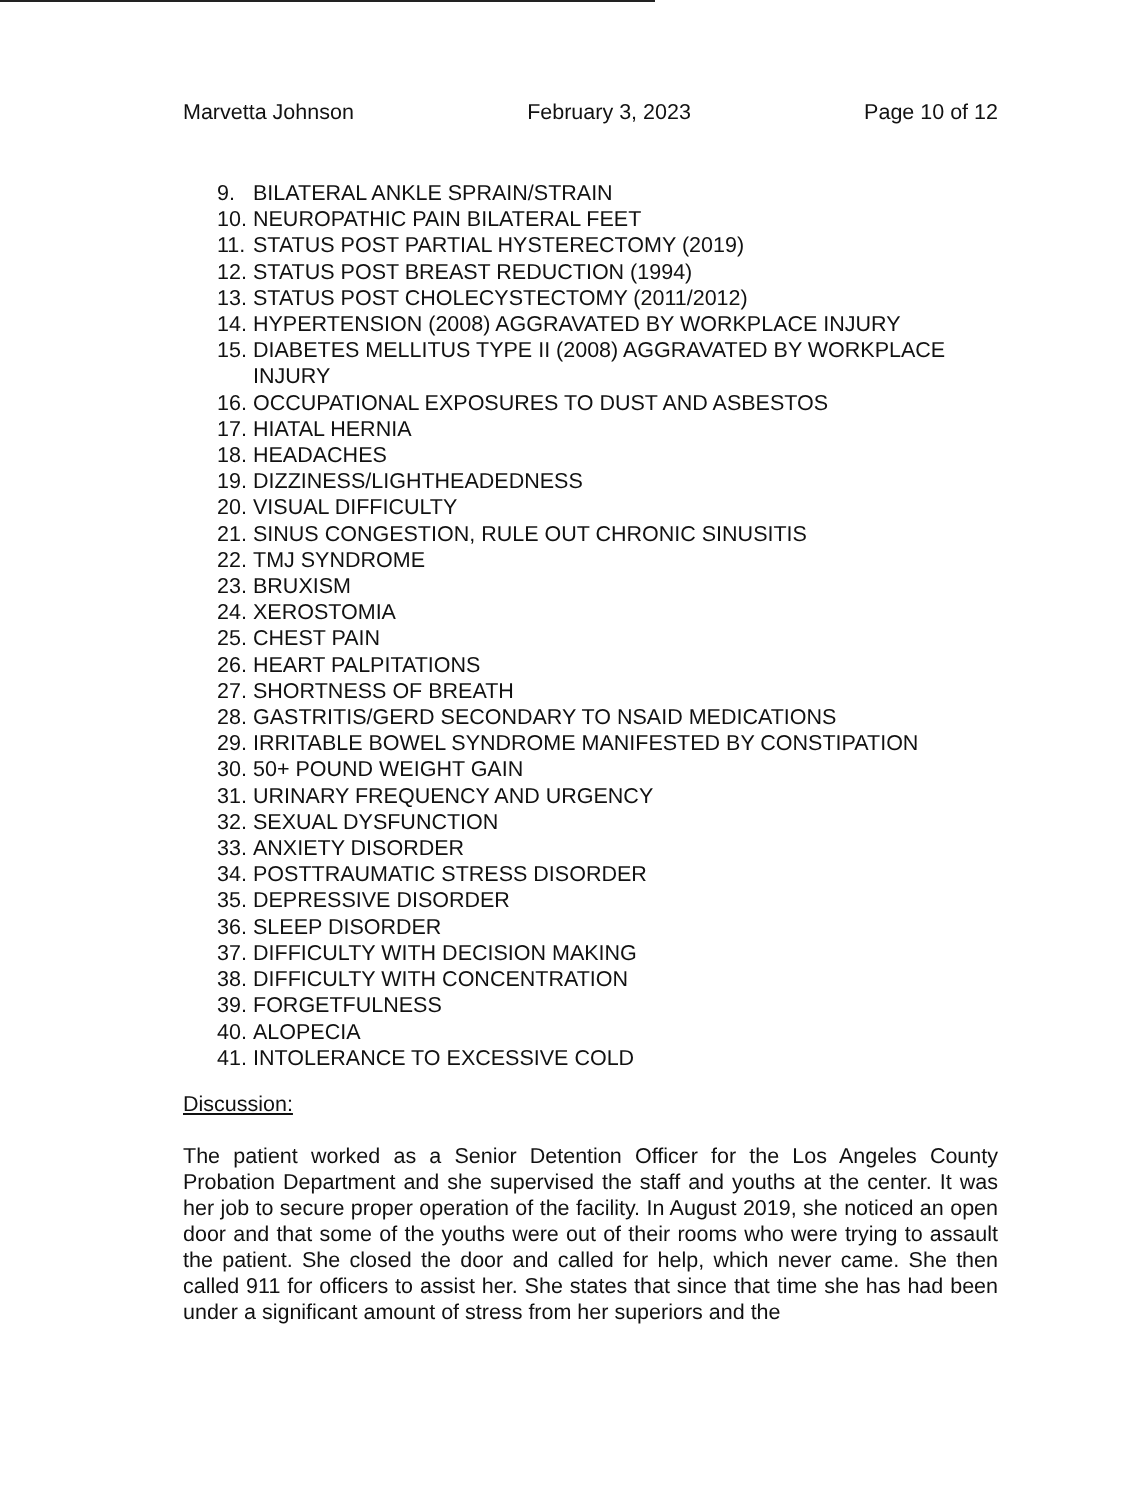Marvetta Johnson February 3, 2023 Page 10 of 12
9. BILATERAL ANKLE SPRAIN/STRAIN
10. NEUROPATHIC PAIN BILATERAL FEET
11. STATUS POST PARTIAL HYSTERECTOMY (2019)
12. STATUS POST BREAST REDUCTION (1994)
13. STATUS POST CHOLECYSTECTOMY (2011/2012)
14. HYPERTENSION (2008) AGGRAVATED BY WORKPLACE INJURY
15. DIABETES MELLITUS TYPE II (2008) AGGRAVATED BY WORKPLACE INJURY
16. OCCUPATIONAL EXPOSURES TO DUST AND ASBESTOS
17. HIATAL HERNIA
18. HEADACHES
19. DIZZINESS/LIGHTHEADEDNESS
20. VISUAL DIFFICULTY
21. SINUS CONGESTION, RULE OUT CHRONIC SINUSITIS
22. TMJ SYNDROME
23. BRUXISM
24. XEROSTOMIA
25. CHEST PAIN
26. HEART PALPITATIONS
27. SHORTNESS OF BREATH
28. GASTRITIS/GERD SECONDARY TO NSAID MEDICATIONS
29. IRRITABLE BOWEL SYNDROME MANIFESTED BY CONSTIPATION
30. 50+ POUND WEIGHT GAIN
31. URINARY FREQUENCY AND URGENCY
32. SEXUAL DYSFUNCTION
33. ANXIETY DISORDER
34. POSTTRAUMATIC STRESS DISORDER
35. DEPRESSIVE DISORDER
36. SLEEP DISORDER
37. DIFFICULTY WITH DECISION MAKING
38. DIFFICULTY WITH CONCENTRATION
39. FORGETFULNESS
40. ALOPECIA
41. INTOLERANCE TO EXCESSIVE COLD
Discussion:
The patient worked as a Senior Detention Officer for the Los Angeles County Probation Department and she supervised the staff and youths at the center. It was her job to secure proper operation of the facility. In August 2019, she noticed an open door and that some of the youths were out of their rooms who were trying to assault the patient. She closed the door and called for help, which never came. She then called 911 for officers to assist her. She states that since that time she has had been under a significant amount of stress from her superiors and the